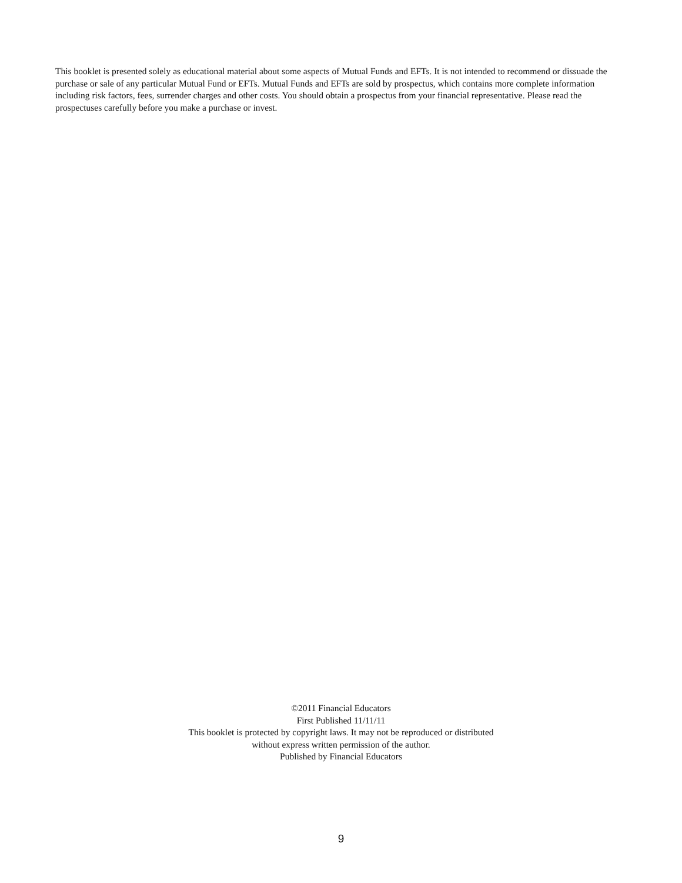This booklet is presented solely as educational material about some aspects of Mutual Funds and EFTs. It is not intended to recommend or dissuade the purchase or sale of any particular Mutual Fund or EFTs. Mutual Funds and EFTs are sold by prospectus, which contains more complete information including risk factors, fees, surrender charges and other costs. You should obtain a prospectus from your financial representative. Please read the prospectuses carefully before you make a purchase or invest.
©2011 Financial Educators
First Published 11/11/11
This booklet is protected by copyright laws. It may not be reproduced or distributed
without express written permission of the author.
Published by Financial Educators
9